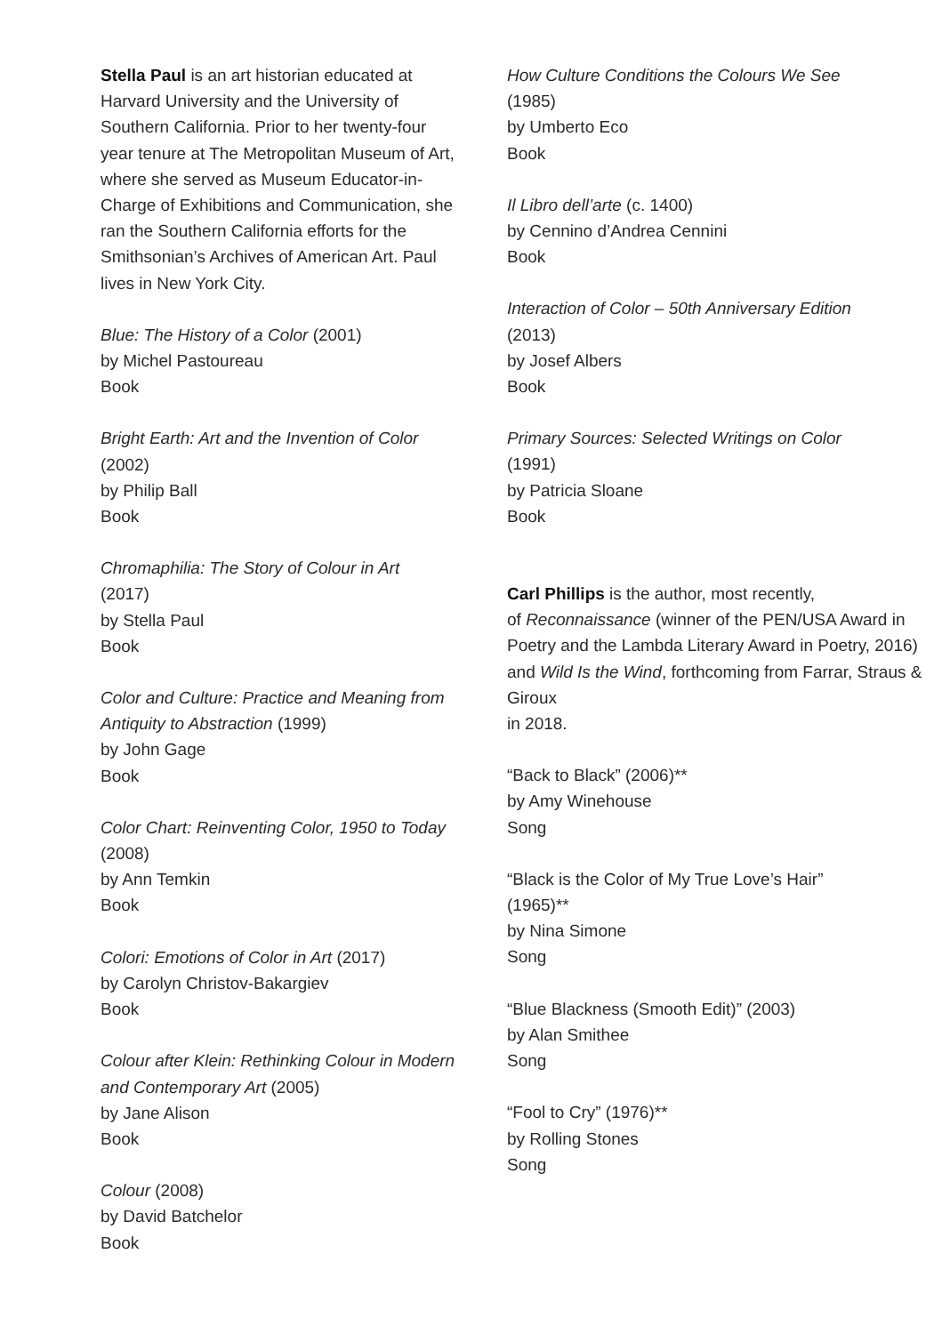Stella Paul is an art historian educated at Harvard University and the University of Southern California. Prior to her twenty-four year tenure at The Metropolitan Museum of Art, where she served as Museum Educator-in-Charge of Exhibitions and Communication, she ran the Southern California efforts for the Smithsonian’s Archives of American Art. Paul lives in New York City.
Blue: The History of a Color (2001)
by Michel Pastoureau
Book
Bright Earth: Art and the Invention of Color
(2002)
by Philip Ball
Book
Chromaphilia: The Story of Colour in Art
(2017)
by Stella Paul
Book
Color and Culture: Practice and Meaning from Antiquity to Abstraction (1999)
by John Gage
Book
Color Chart: Reinventing Color, 1950 to Today
(2008)
by Ann Temkin
Book
Colori: Emotions of Color in Art (2017)
by Carolyn Christov-Bakargiev
Book
Colour after Klein: Rethinking Colour in Modern and Contemporary Art (2005)
by Jane Alison
Book
Colour (2008)
by David Batchelor
Book
How Culture Conditions the Colours We See
(1985)
by Umberto Eco
Book
Il Libro dell’arte (c. 1400)
by Cennino d’Andrea Cennini
Book
Interaction of Color – 50th Anniversary Edition
(2013)
by Josef Albers
Book
Primary Sources: Selected Writings on Color
(1991)
by Patricia Sloane
Book
Carl Phillips is the author, most recently,
of Reconnaissance (winner of the PEN/USA Award in Poetry and the Lambda Literary Award in Poetry, 2016) and Wild Is the Wind, forthcoming from Farrar, Straus & Giroux
in 2018.
“Back to Black” (2006)**
by Amy Winehouse
Song
“Black is the Color of My True Love’s Hair”
(1965)**
by Nina Simone
Song
“Blue Blackness (Smooth Edit)” (2003)
by Alan Smithee
Song
“Fool to Cry” (1976)**
by Rolling Stones
Song